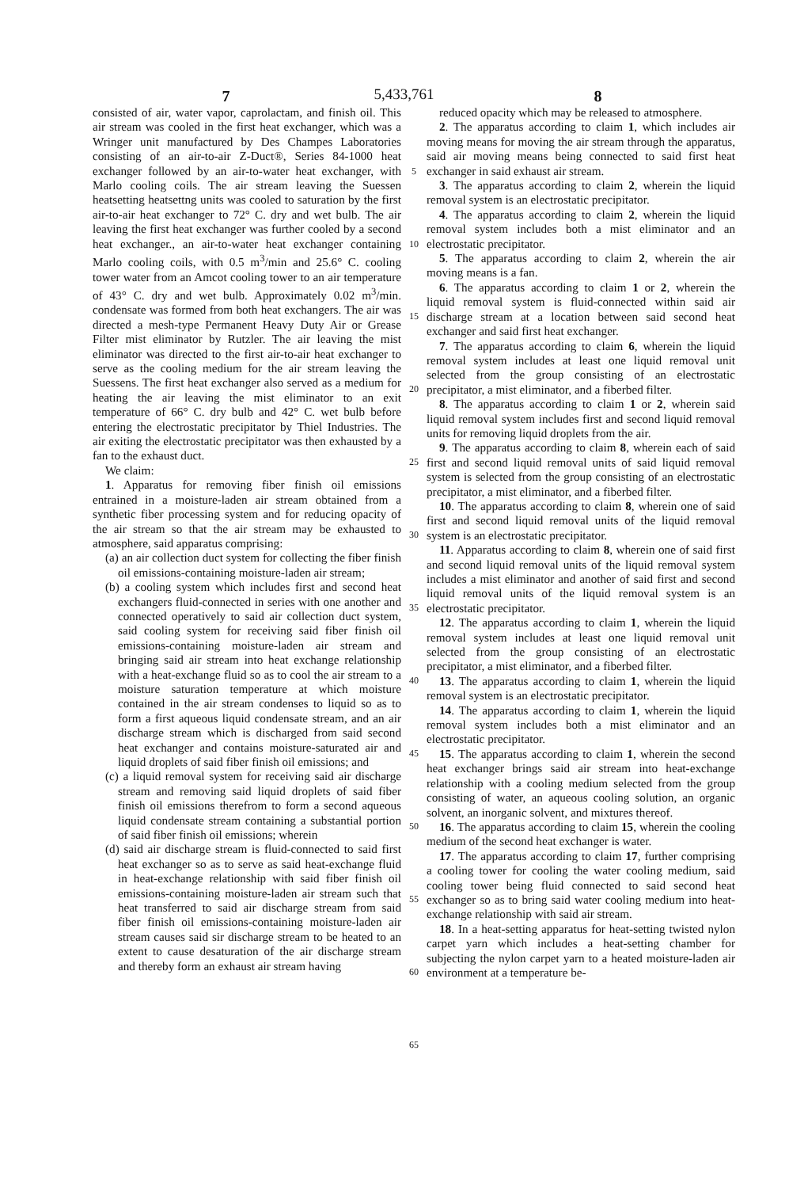5,433,761
7 8
consisted of air, water vapor, caprolactam, and finish oil. This air stream was cooled in the first heat exchanger, which was a Wringer unit manufactured by Des Champes Laboratories consisting of an air-to-air Z-Duct®, Series 84-1000 heat exchanger followed by an air-to-water heat exchanger, with Marlo cooling coils. The air stream leaving the Suessen heatsetting heatsettng units was cooled to saturation by the first air-to-air heat exchanger to 72° C. dry and wet bulb. The air leaving the first heat exchanger was further cooled by a second heat exchanger., an air-to-water heat exchanger containing Marlo cooling coils, with 0.5 m<sup>3</sup>/min and 25.6° C. cooling tower water from an Amcot cooling tower to an air temperature of 43° C. dry and wet bulb. Approximately 0.02 m<sup>3</sup>/min. condensate was formed from both heat exchangers. The air was directed a mesh-type Permanent Heavy Duty Air or Grease Filter mist eliminator by Rutzler. The air leaving the mist eliminator was directed to the first air-to-air heat exchanger to serve as the cooling medium for the air stream leaving the Suessens. The first heat exchanger also served as a medium for heating the air leaving the mist eliminator to an exit temperature of 66° C. dry bulb and 42° C. wet bulb before entering the electrostatic precipitator by Thiel Industries. The air exiting the electrostatic precipitator was then exhausted by a fan to the exhaust duct.
We claim:
1. Apparatus for removing fiber finish oil emissions entrained in a moisture-laden air stream obtained from a synthetic fiber processing system and for reducing opacity of the air stream so that the air stream may be exhausted to atmosphere, said apparatus comprising:
(a) an air collection duct system for collecting the fiber finish oil emissions-containing moisture-laden air stream;
(b) a cooling system which includes first and second heat exchangers fluid-connected in series with one another and connected operatively to said air collection duct system, said cooling system for receiving said fiber finish oil emissions-containing moisture-laden air stream and bringing said air stream into heat exchange relationship with a heat-exchange fluid so as to cool the air stream to a moisture saturation temperature at which moisture contained in the air stream condenses to liquid so as to form a first aqueous liquid condensate stream, and an air discharge stream which is discharged from said second heat exchanger and contains moisture-saturated air and liquid droplets of said fiber finish oil emissions; and
(c) a liquid removal system for receiving said air discharge stream and removing said liquid droplets of said fiber finish oil emissions therefrom to form a second aqueous liquid condensate stream containing a substantial portion of said fiber finish oil emissions; wherein
(d) said air discharge stream is fluid-connected to said first heat exchanger so as to serve as said heat-exchange fluid in heat-exchange relationship with said fiber finish oil emissions-containing moisture-laden air stream such that heat transferred to said air discharge stream from said fiber finish oil emissions-containing moisture-laden air stream causes said sir discharge stream to be heated to an extent to cause desaturation of the air discharge stream and thereby form an exhaust air stream having
5
10
15
20
25
30
35
40
45
50
55
60
65
reduced opacity which may be released to atmosphere.
2. The apparatus according to claim 1, which includes air moving means for moving the air stream through the apparatus, said air moving means being connected to said first heat exchanger in said exhaust air stream.
3. The apparatus according to claim 2, wherein the liquid removal system is an electrostatic precipitator.
4. The apparatus according to claim 2, wherein the liquid removal system includes both a mist eliminator and an electrostatic precipitator.
5. The apparatus according to claim 2, wherein the air moving means is a fan.
6. The apparatus according to claim 1 or 2, wherein the liquid removal system is fluid-connected within said air discharge stream at a location between said second heat exchanger and said first heat exchanger.
7. The apparatus according to claim 6, wherein the liquid removal system includes at least one liquid removal unit selected from the group consisting of an electrostatic precipitator, a mist eliminator, and a fiberbed filter.
8. The apparatus according to claim 1 or 2, wherein said liquid removal system includes first and second liquid removal units for removing liquid droplets from the air.
9. The apparatus according to claim 8, wherein each of said first and second liquid removal units of said liquid removal system is selected from the group consisting of an electrostatic precipitator, a mist eliminator, and a fiberbed filter.
10. The apparatus according to claim 8, wherein one of said first and second liquid removal units of the liquid removal system is an electrostatic precipitator.
11. Apparatus according to claim 8, wherein one of said first and second liquid removal units of the liquid removal system includes a mist eliminator and another of said first and second liquid removal units of the liquid removal system is an electrostatic precipitator.
12. The apparatus according to claim 1, wherein the liquid removal system includes at least one liquid removal unit selected from the group consisting of an electrostatic precipitator, a mist eliminator, and a fiberbed filter.
13. The apparatus according to claim 1, wherein the liquid removal system is an electrostatic precipitator.
14. The apparatus according to claim 1, wherein the liquid removal system includes both a mist eliminator and an electrostatic precipitator.
15. The apparatus according to claim 1, wherein the second heat exchanger brings said air stream into heat-exchange relationship with a cooling medium selected from the group consisting of water, an aqueous cooling solution, an organic solvent, an inorganic solvent, and mixtures thereof.
16. The apparatus according to claim 15, wherein the cooling medium of the second heat exchanger is water.
17. The apparatus according to claim 17, further comprising a cooling tower for cooling the water cooling medium, said cooling tower being fluid connected to said second heat exchanger so as to bring said water cooling medium into heat-exchange relationship with said air stream.
18. In a heat-setting apparatus for heat-setting twisted nylon carpet yarn which includes a heat-setting chamber for subjecting the nylon carpet yarn to a heated moisture-laden air environment at a temperature be-